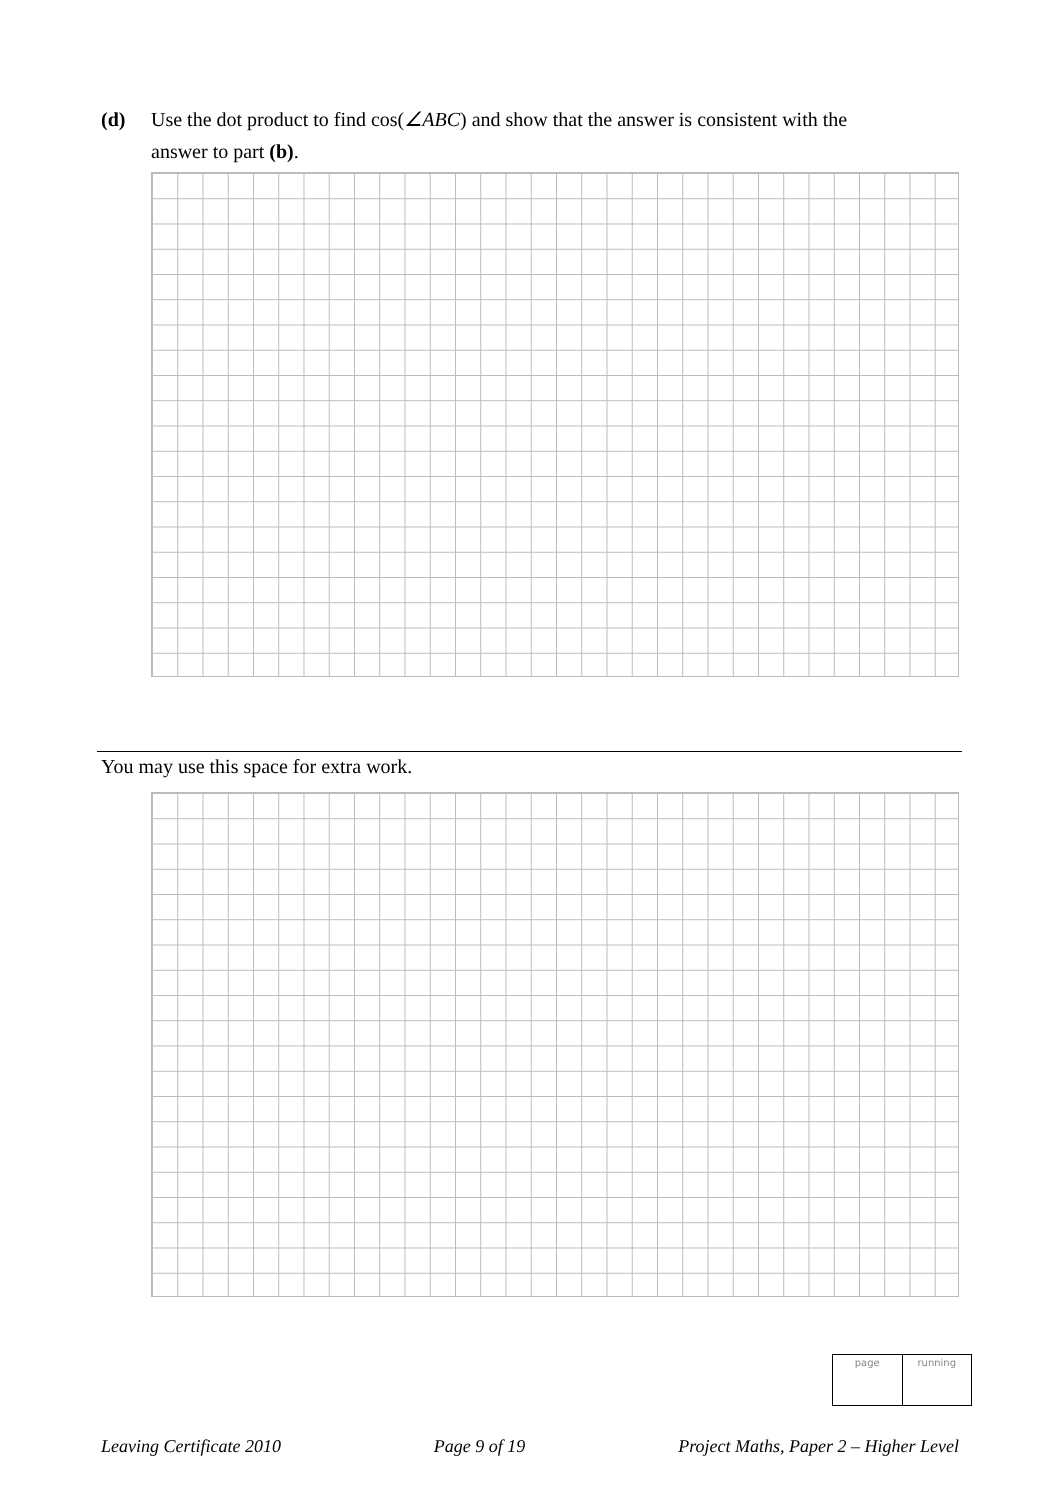(d) Use the dot product to find cos(∠ABC) and show that the answer is consistent with the
answer to part (b).
You may use this space for extra work.
page running
Leaving Certificate 2010 Page 9 of 19 Project Maths, Paper 2 – Higher Level